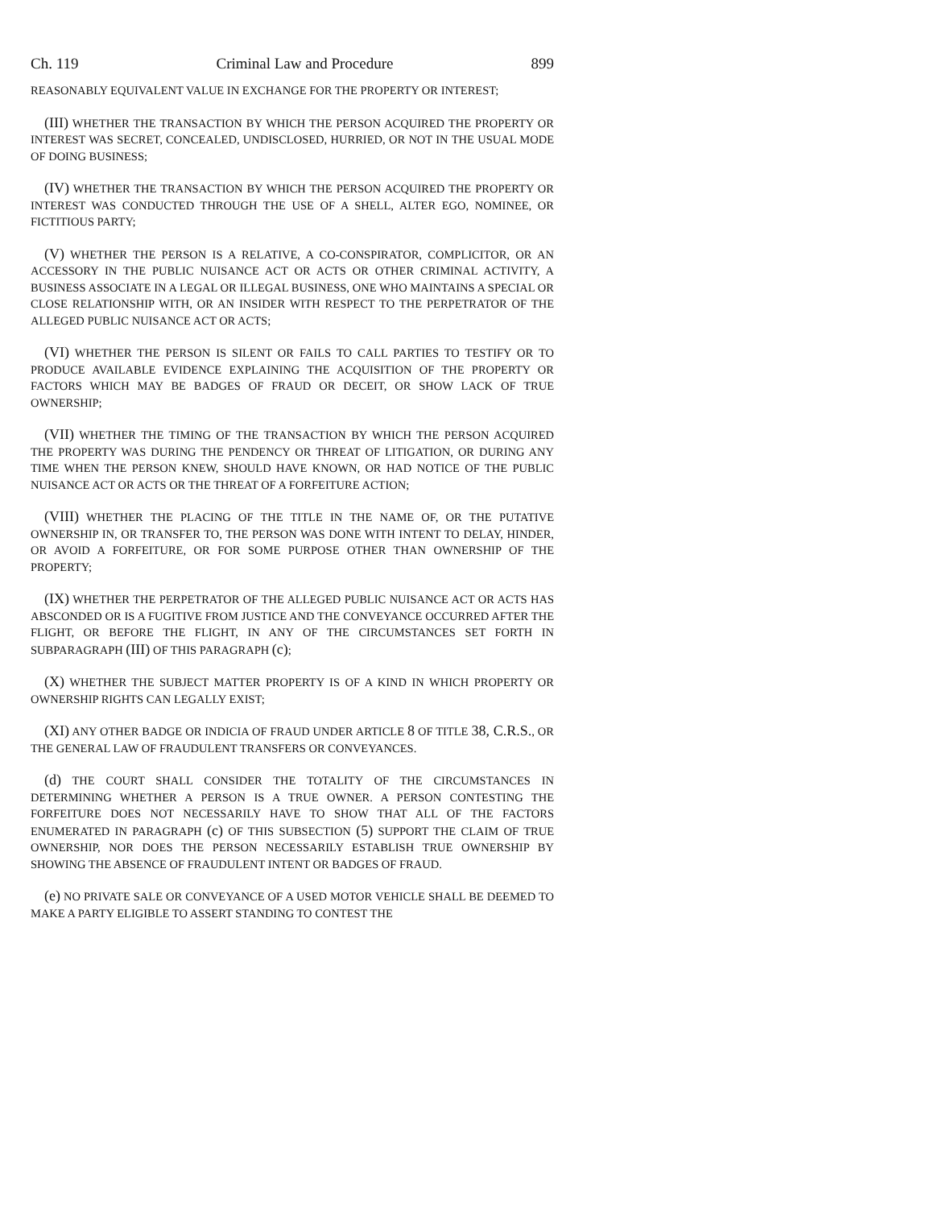Ch. 119 Criminal Law and Procedure 899
REASONABLY EQUIVALENT VALUE IN EXCHANGE FOR THE PROPERTY OR INTEREST;
(III) WHETHER THE TRANSACTION BY WHICH THE PERSON ACQUIRED THE PROPERTY OR INTEREST WAS SECRET, CONCEALED, UNDISCLOSED, HURRIED, OR NOT IN THE USUAL MODE OF DOING BUSINESS;
(IV) WHETHER THE TRANSACTION BY WHICH THE PERSON ACQUIRED THE PROPERTY OR INTEREST WAS CONDUCTED THROUGH THE USE OF A SHELL, ALTER EGO, NOMINEE, OR FICTITIOUS PARTY;
(V) WHETHER THE PERSON IS A RELATIVE, A CO-CONSPIRATOR, COMPLICITOR, OR AN ACCESSORY IN THE PUBLIC NUISANCE ACT OR ACTS OR OTHER CRIMINAL ACTIVITY, A BUSINESS ASSOCIATE IN A LEGAL OR ILLEGAL BUSINESS, ONE WHO MAINTAINS A SPECIAL OR CLOSE RELATIONSHIP WITH, OR AN INSIDER WITH RESPECT TO THE PERPETRATOR OF THE ALLEGED PUBLIC NUISANCE ACT OR ACTS;
(VI) WHETHER THE PERSON IS SILENT OR FAILS TO CALL PARTIES TO TESTIFY OR TO PRODUCE AVAILABLE EVIDENCE EXPLAINING THE ACQUISITION OF THE PROPERTY OR FACTORS WHICH MAY BE BADGES OF FRAUD OR DECEIT, OR SHOW LACK OF TRUE OWNERSHIP;
(VII) WHETHER THE TIMING OF THE TRANSACTION BY WHICH THE PERSON ACQUIRED THE PROPERTY WAS DURING THE PENDENCY OR THREAT OF LITIGATION, OR DURING ANY TIME WHEN THE PERSON KNEW, SHOULD HAVE KNOWN, OR HAD NOTICE OF THE PUBLIC NUISANCE ACT OR ACTS OR THE THREAT OF A FORFEITURE ACTION;
(VIII) WHETHER THE PLACING OF THE TITLE IN THE NAME OF, OR THE PUTATIVE OWNERSHIP IN, OR TRANSFER TO, THE PERSON WAS DONE WITH INTENT TO DELAY, HINDER, OR AVOID A FORFEITURE, OR FOR SOME PURPOSE OTHER THAN OWNERSHIP OF THE PROPERTY;
(IX) WHETHER THE PERPETRATOR OF THE ALLEGED PUBLIC NUISANCE ACT OR ACTS HAS ABSCONDED OR IS A FUGITIVE FROM JUSTICE AND THE CONVEYANCE OCCURRED AFTER THE FLIGHT, OR BEFORE THE FLIGHT, IN ANY OF THE CIRCUMSTANCES SET FORTH IN SUBPARAGRAPH (III) OF THIS PARAGRAPH (c);
(X) WHETHER THE SUBJECT MATTER PROPERTY IS OF A KIND IN WHICH PROPERTY OR OWNERSHIP RIGHTS CAN LEGALLY EXIST;
(XI) ANY OTHER BADGE OR INDICIA OF FRAUD UNDER ARTICLE 8 OF TITLE 38, C.R.S., OR THE GENERAL LAW OF FRAUDULENT TRANSFERS OR CONVEYANCES.
(d) THE COURT SHALL CONSIDER THE TOTALITY OF THE CIRCUMSTANCES IN DETERMINING WHETHER A PERSON IS A TRUE OWNER. A PERSON CONTESTING THE FORFEITURE DOES NOT NECESSARILY HAVE TO SHOW THAT ALL OF THE FACTORS ENUMERATED IN PARAGRAPH (c) OF THIS SUBSECTION (5) SUPPORT THE CLAIM OF TRUE OWNERSHIP, NOR DOES THE PERSON NECESSARILY ESTABLISH TRUE OWNERSHIP BY SHOWING THE ABSENCE OF FRAUDULENT INTENT OR BADGES OF FRAUD.
(e) NO PRIVATE SALE OR CONVEYANCE OF A USED MOTOR VEHICLE SHALL BE DEEMED TO MAKE A PARTY ELIGIBLE TO ASSERT STANDING TO CONTEST THE